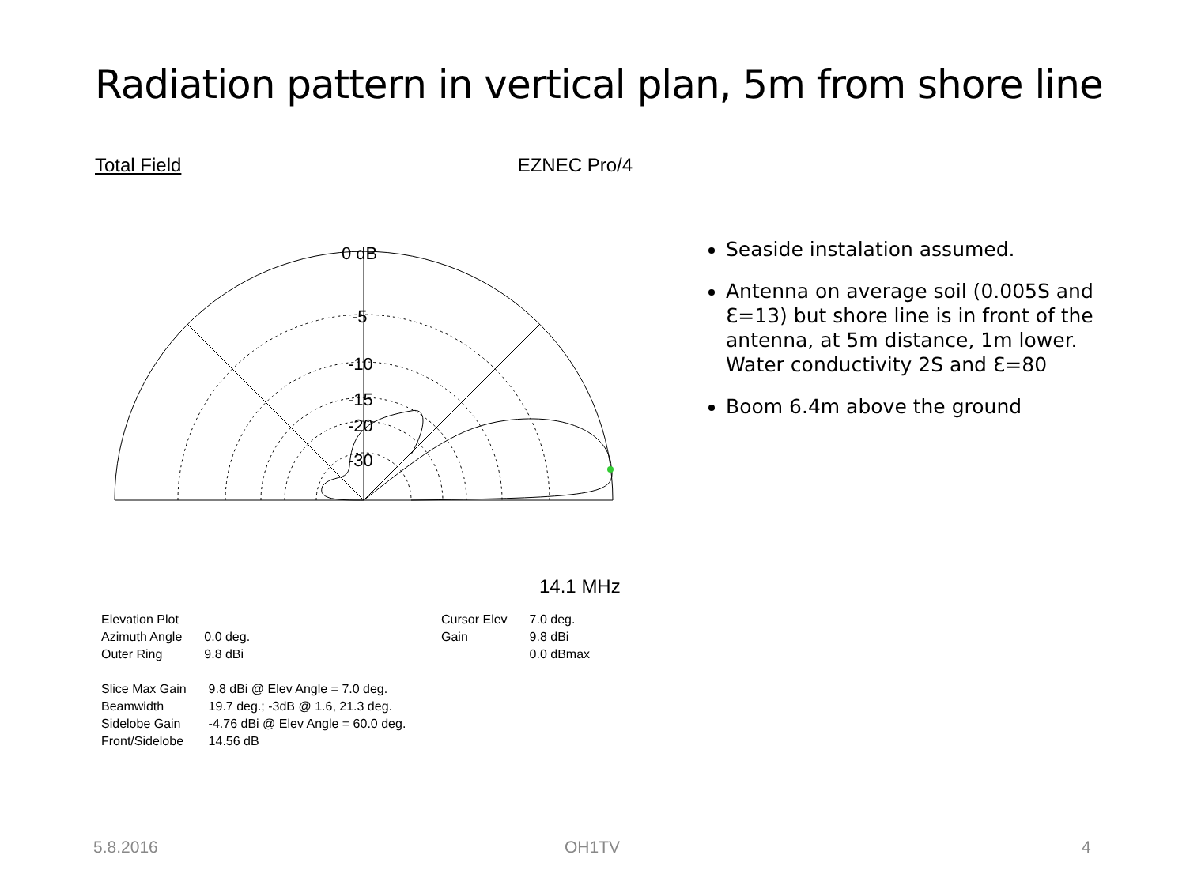Radiation pattern in vertical plan, 5m from shore line
Total Field EZNEC Pro/4
0 dB
-5
-10
-15
-20
-30
14.1 MHz
| Elevation Plot | |
| Azimuth Angle | 0.0 deg. |
| Outer Ring | 9.8 dBi |
| Cursor Elev | 7.0 deg. |
| Gain | 9.8 dBi |
| | 0.0 dBmax |
| Slice Max Gain | 9.8 dBi @ Elev Angle = 7.0 deg. |
| Beamwidth | 19.7 deg.; -3dB @ 1.6, 21.3 deg. |
| Sidelobe Gain | -4.76 dBi @ Elev Angle = 60.0 deg. |
| Front/Sidelobe | 14.56 dB |
Seaside instalation assumed.
Antenna on average soil (0.005S and Ɛ=13) but shore line is in front of the antenna, at 5m distance, 1m lower. Water conductivity 2S and Ɛ=80
Boom 6.4m above the ground
5.8.2016 OH1TV 4